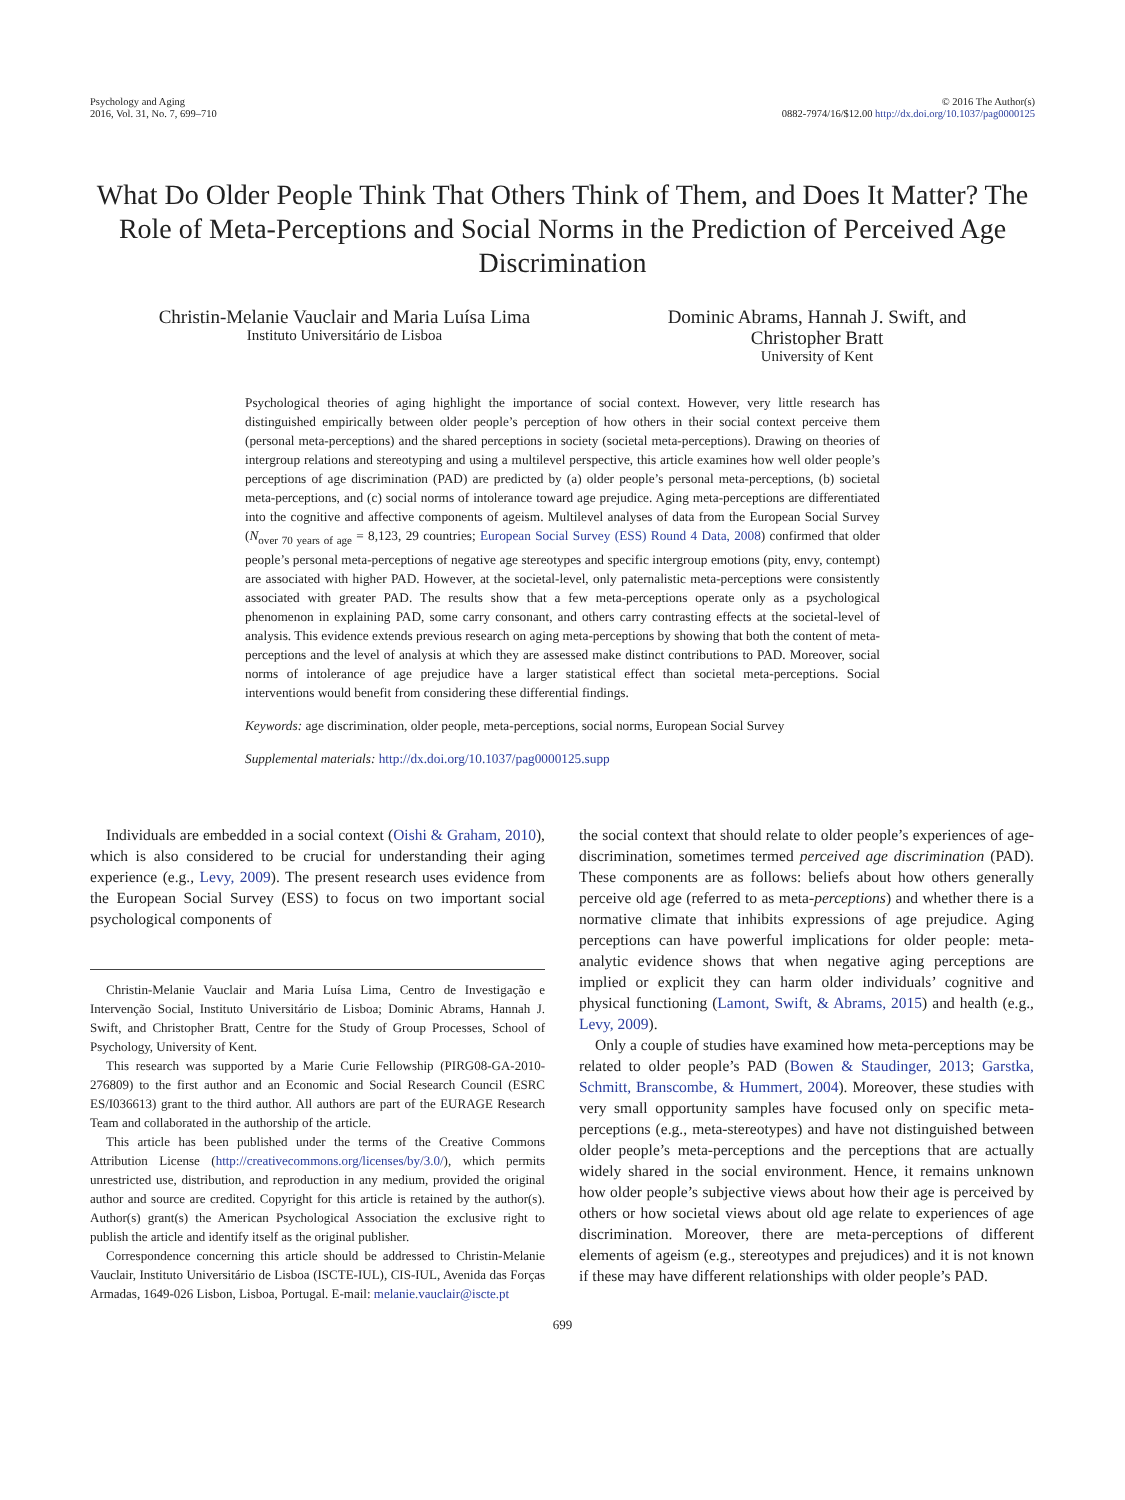Psychology and Aging
2016, Vol. 31, No. 7, 699–710
© 2016 The Author(s)
0882-7974/16/$12.00 http://dx.doi.org/10.1037/pag0000125
What Do Older People Think That Others Think of Them, and Does It Matter? The Role of Meta-Perceptions and Social Norms in the Prediction of Perceived Age Discrimination
Christin-Melanie Vauclair and Maria Luísa Lima
Instituto Universitário de Lisboa
Dominic Abrams, Hannah J. Swift, and
Christopher Bratt
University of Kent
Psychological theories of aging highlight the importance of social context. However, very little research has distinguished empirically between older people’s perception of how others in their social context perceive them (personal meta-perceptions) and the shared perceptions in society (societal meta-perceptions). Drawing on theories of intergroup relations and stereotyping and using a multilevel perspective, this article examines how well older people’s perceptions of age discrimination (PAD) are predicted by (a) older people’s personal meta-perceptions, (b) societal meta-perceptions, and (c) social norms of intolerance toward age prejudice. Aging meta-perceptions are differentiated into the cognitive and affective components of ageism. Multilevel analyses of data from the European Social Survey (N<sub>over 70 years of age</sub> = 8,123, 29 countries; European Social Survey (ESS) Round 4 Data, 2008) confirmed that older people’s personal meta-perceptions of negative age stereotypes and specific intergroup emotions (pity, envy, contempt) are associated with higher PAD. However, at the societal-level, only paternalistic meta-perceptions were consistently associated with greater PAD. The results show that a few meta-perceptions operate only as a psychological phenomenon in explaining PAD, some carry consonant, and others carry contrasting effects at the societal-level of analysis. This evidence extends previous research on aging meta-perceptions by showing that both the content of meta-perceptions and the level of analysis at which they are assessed make distinct contributions to PAD. Moreover, social norms of intolerance of age prejudice have a larger statistical effect than societal meta-perceptions. Social interventions would benefit from considering these differential findings.
Keywords: age discrimination, older people, meta-perceptions, social norms, European Social Survey
Supplemental materials: http://dx.doi.org/10.1037/pag0000125.supp
Individuals are embedded in a social context (Oishi & Graham, 2010), which is also considered to be crucial for understanding their aging experience (e.g., Levy, 2009). The present research uses evidence from the European Social Survey (ESS) to focus on two important social psychological components of
Christin-Melanie Vauclair and Maria Luísa Lima, Centro de Investigação e Intervenção Social, Instituto Universitário de Lisboa; Dominic Abrams, Hannah J. Swift, and Christopher Bratt, Centre for the Study of Group Processes, School of Psychology, University of Kent.
This research was supported by a Marie Curie Fellowship (PIRG08-GA-2010-276809) to the first author and an Economic and Social Research Council (ESRC ES/I036613) grant to the third author. All authors are part of the EURAGE Research Team and collaborated in the authorship of the article.
This article has been published under the terms of the Creative Commons Attribution License (http://creativecommons.org/licenses/by/3.0/), which permits unrestricted use, distribution, and reproduction in any medium, provided the original author and source are credited. Copyright for this article is retained by the author(s). Author(s) grant(s) the American Psychological Association the exclusive right to publish the article and identify itself as the original publisher.
Correspondence concerning this article should be addressed to Christin-Melanie Vauclair, Instituto Universitário de Lisboa (ISCTE-IUL), CIS-IUL, Avenida das Forças Armadas, 1649-026 Lisbon, Lisboa, Portugal. E-mail: melanie.vauclair@iscte.pt
the social context that should relate to older people’s experiences of age-discrimination, sometimes termed perceived age discrimination (PAD). These components are as follows: beliefs about how others generally perceive old age (referred to as meta-perceptions) and whether there is a normative climate that inhibits expressions of age prejudice. Aging perceptions can have powerful implications for older people: meta-analytic evidence shows that when negative aging perceptions are implied or explicit they can harm older individuals’ cognitive and physical functioning (Lamont, Swift, & Abrams, 2015) and health (e.g., Levy, 2009).
Only a couple of studies have examined how meta-perceptions may be related to older people’s PAD (Bowen & Staudinger, 2013; Garstka, Schmitt, Branscombe, & Hummert, 2004). Moreover, these studies with very small opportunity samples have focused only on specific meta-perceptions (e.g., meta-stereotypes) and have not distinguished between older people’s meta-perceptions and the perceptions that are actually widely shared in the social environment. Hence, it remains unknown how older people’s subjective views about how their age is perceived by others or how societal views about old age relate to experiences of age discrimination. Moreover, there are meta-perceptions of different elements of ageism (e.g., stereotypes and prejudices) and it is not known if these may have different relationships with older people’s PAD.
699